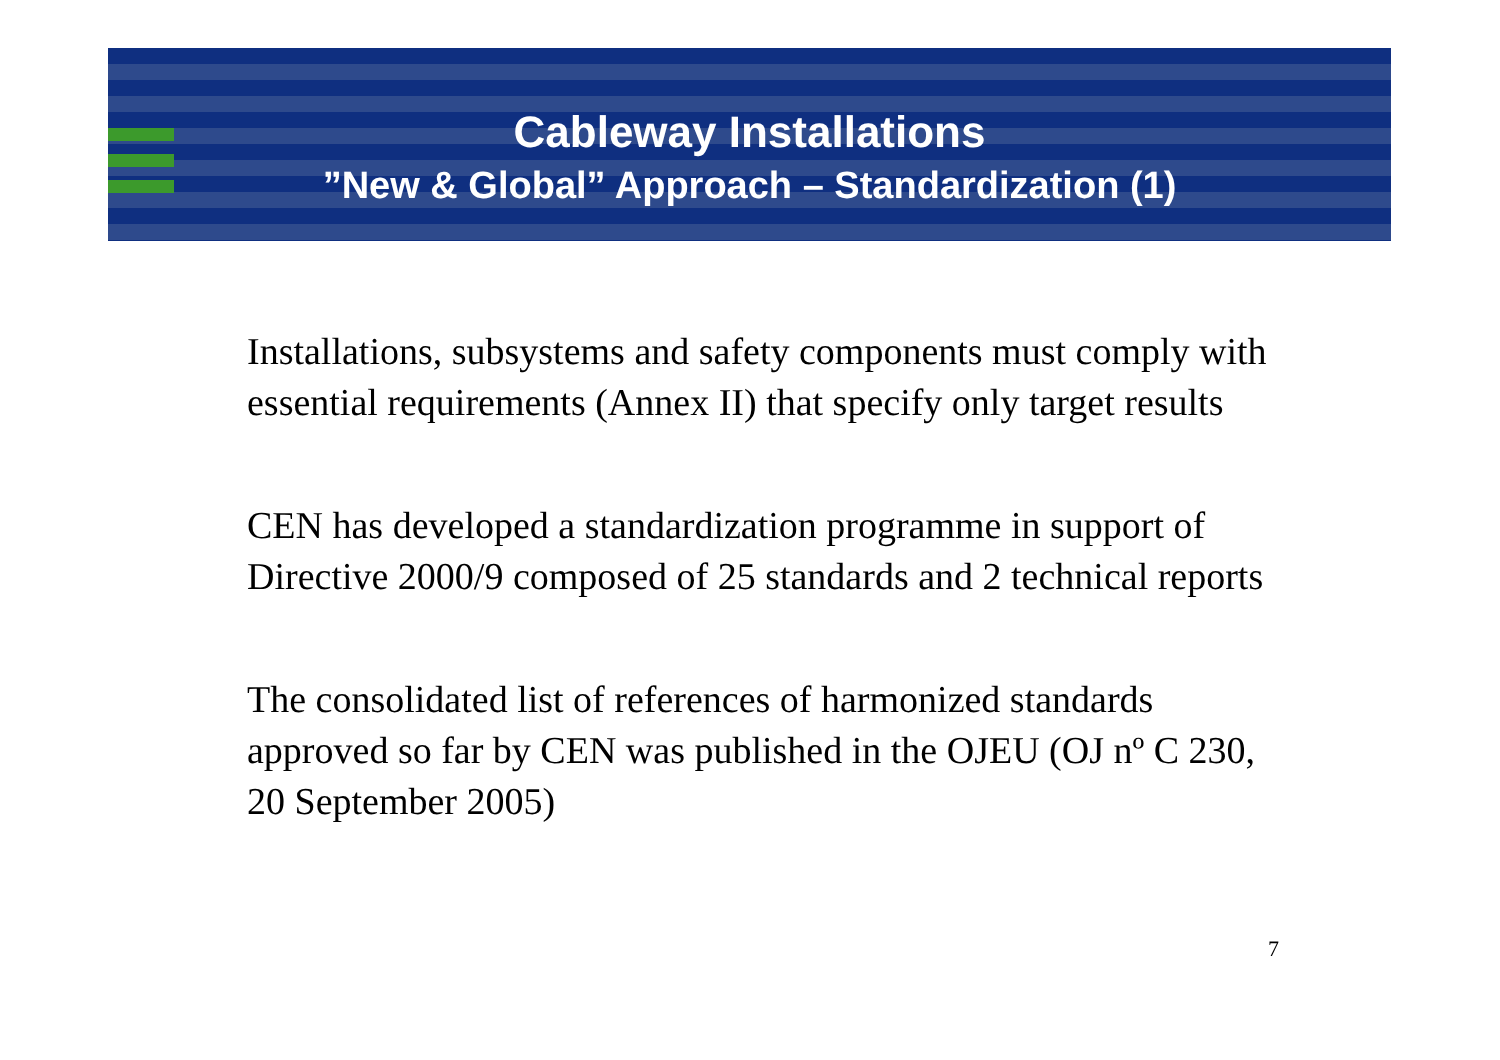Cableway Installations
”New & Global” Approach – Standardization (1)
Installations, subsystems and safety components must comply with essential requirements (Annex II) that specify only target results
CEN has developed a standardization programme in support of Directive 2000/9 composed of 25 standards and 2 technical reports
The consolidated list of references of harmonized standards approved so far by CEN was published in the OJEU (OJ nº C 230, 20 September 2005)
7